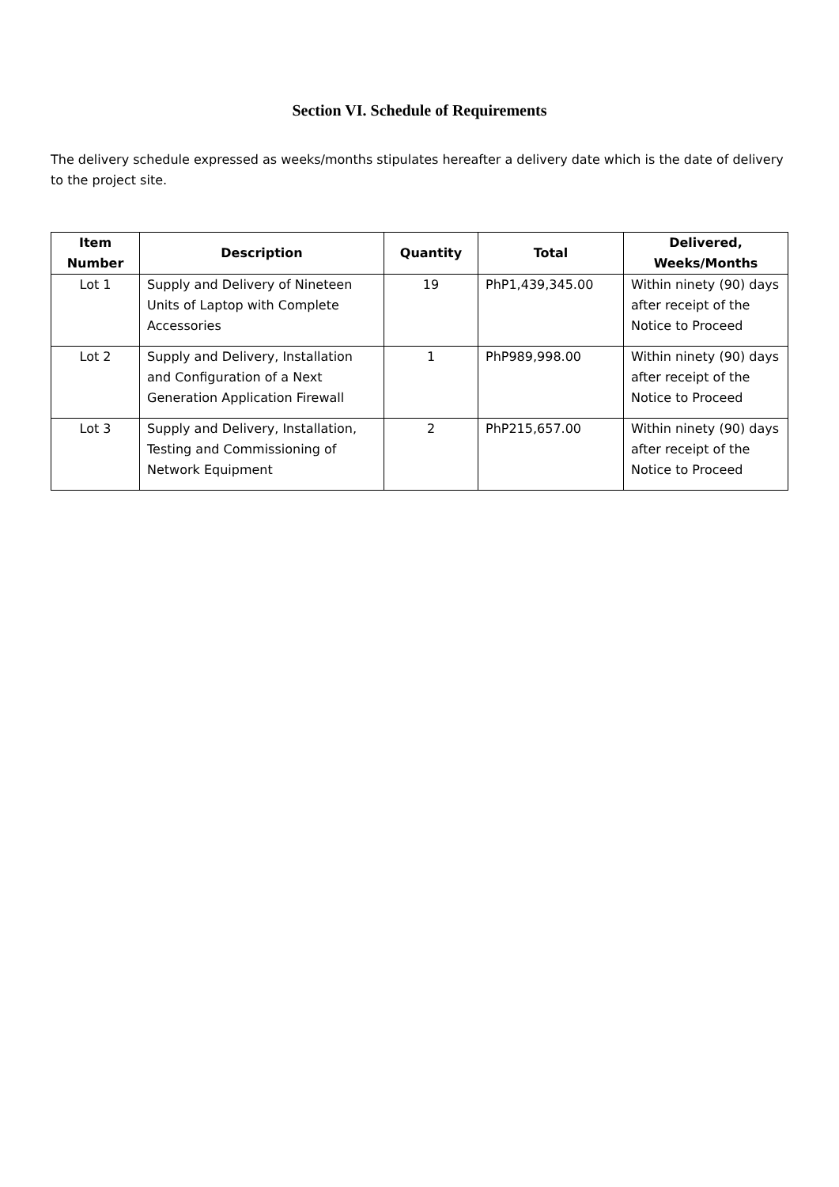Section VI. Schedule of Requirements
The delivery schedule expressed as weeks/months stipulates hereafter a delivery date which is the date of delivery to the project site.
| Item Number | Description | Quantity | Total | Delivered, Weeks/Months |
| --- | --- | --- | --- | --- |
| Lot 1 | Supply and Delivery of Nineteen Units of Laptop with Complete Accessories | 19 | PhP1,439,345.00 | Within ninety (90) days after receipt of the Notice to Proceed |
| Lot 2 | Supply and Delivery, Installation and Configuration of a Next Generation Application Firewall | 1 | PhP989,998.00 | Within ninety (90) days after receipt of the Notice to Proceed |
| Lot 3 | Supply and Delivery, Installation, Testing and Commissioning of Network Equipment | 2 | PhP215,657.00 | Within ninety (90) days after receipt of the Notice to Proceed |